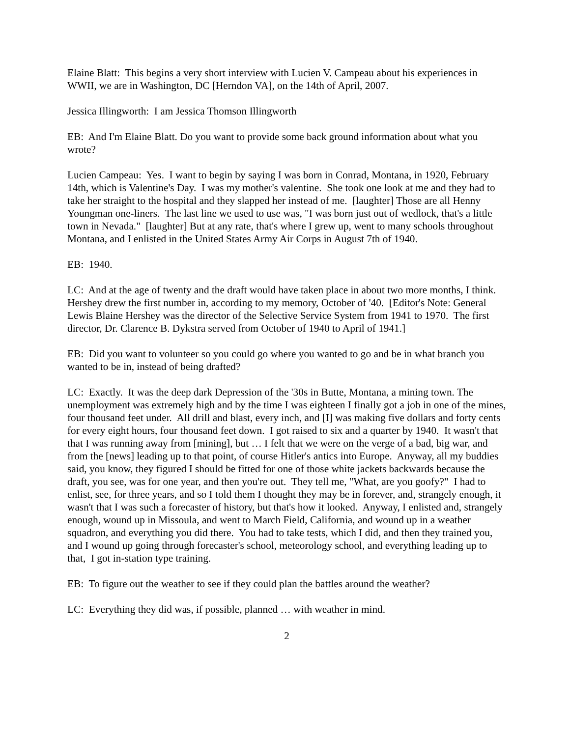Elaine Blatt: This begins a very short interview with Lucien V. Campeau about his experiences in WWII, we are in Washington, DC [Herndon VA], on the 14th of April, 2007.
Jessica Illingworth: I am Jessica Thomson Illingworth
EB: And I'm Elaine Blatt. Do you want to provide some back ground information about what you wrote?
Lucien Campeau: Yes. I want to begin by saying I was born in Conrad, Montana, in 1920, February 14th, which is Valentine's Day. I was my mother's valentine. She took one look at me and they had to take her straight to the hospital and they slapped her instead of me. [laughter] Those are all Henny Youngman one-liners. The last line we used to use was, "I was born just out of wedlock, that's a little town in Nevada." [laughter] But at any rate, that's where I grew up, went to many schools throughout Montana, and I enlisted in the United States Army Air Corps in August 7th of 1940.
EB: 1940.
LC: And at the age of twenty and the draft would have taken place in about two more months, I think. Hershey drew the first number in, according to my memory, October of '40. [Editor's Note: General Lewis Blaine Hershey was the director of the Selective Service System from 1941 to 1970. The first director, Dr. Clarence B. Dykstra served from October of 1940 to April of 1941.]
EB: Did you want to volunteer so you could go where you wanted to go and be in what branch you wanted to be in, instead of being drafted?
LC: Exactly. It was the deep dark Depression of the '30s in Butte, Montana, a mining town. The unemployment was extremely high and by the time I was eighteen I finally got a job in one of the mines, four thousand feet under. All drill and blast, every inch, and [I] was making five dollars and forty cents for every eight hours, four thousand feet down. I got raised to six and a quarter by 1940. It wasn't that that I was running away from [mining], but … I felt that we were on the verge of a bad, big war, and from the [news] leading up to that point, of course Hitler's antics into Europe. Anyway, all my buddies said, you know, they figured I should be fitted for one of those white jackets backwards because the draft, you see, was for one year, and then you're out. They tell me, "What, are you goofy?" I had to enlist, see, for three years, and so I told them I thought they may be in forever, and, strangely enough, it wasn't that I was such a forecaster of history, but that's how it looked. Anyway, I enlisted and, strangely enough, wound up in Missoula, and went to March Field, California, and wound up in a weather squadron, and everything you did there. You had to take tests, which I did, and then they trained you, and I wound up going through forecaster's school, meteorology school, and everything leading up to that, I got in-station type training.
EB: To figure out the weather to see if they could plan the battles around the weather?
LC: Everything they did was, if possible, planned … with weather in mind.
2